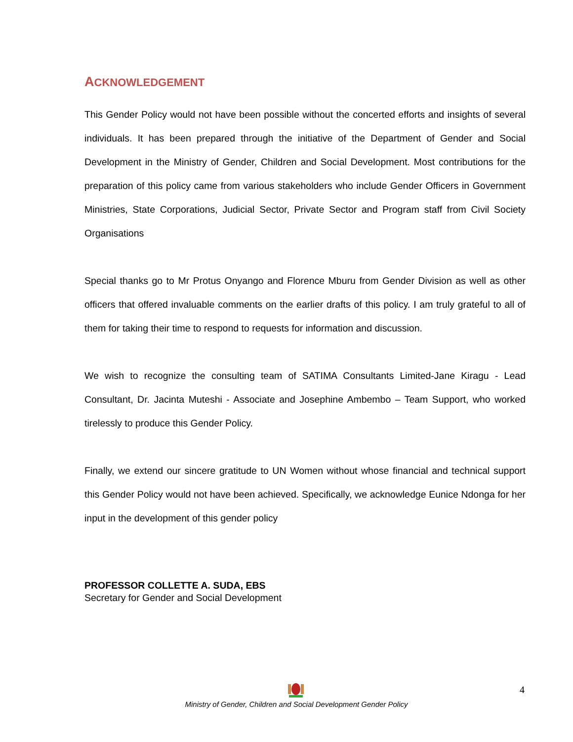ACKNOWLEDGEMENT
This Gender Policy would not have been possible without the concerted efforts and insights of several individuals. It has been prepared through the initiative of the Department of Gender and Social Development in the Ministry of Gender, Children and Social Development. Most contributions for the preparation of this policy came from various stakeholders who include Gender Officers in Government Ministries, State Corporations, Judicial Sector, Private Sector and Program staff from Civil Society Organisations
Special thanks go to Mr Protus Onyango and Florence Mburu from Gender Division as well as other officers that offered invaluable comments on the earlier drafts of this policy. I am truly grateful to all of them for taking their time to respond to requests for information and discussion.
We wish to recognize the consulting team of SATIMA Consultants Limited-Jane Kiragu - Lead Consultant, Dr. Jacinta Muteshi - Associate and Josephine Ambembo – Team Support, who worked tirelessly to produce this Gender Policy.
Finally, we extend our sincere gratitude to UN Women without whose financial and technical support this Gender Policy would not have been achieved. Specifically, we acknowledge Eunice Ndonga for her input in the development of this gender policy
PROFESSOR COLLETTE A. SUDA, EBS
Secretary for Gender and Social Development
4
Ministry of Gender, Children and Social Development Gender Policy